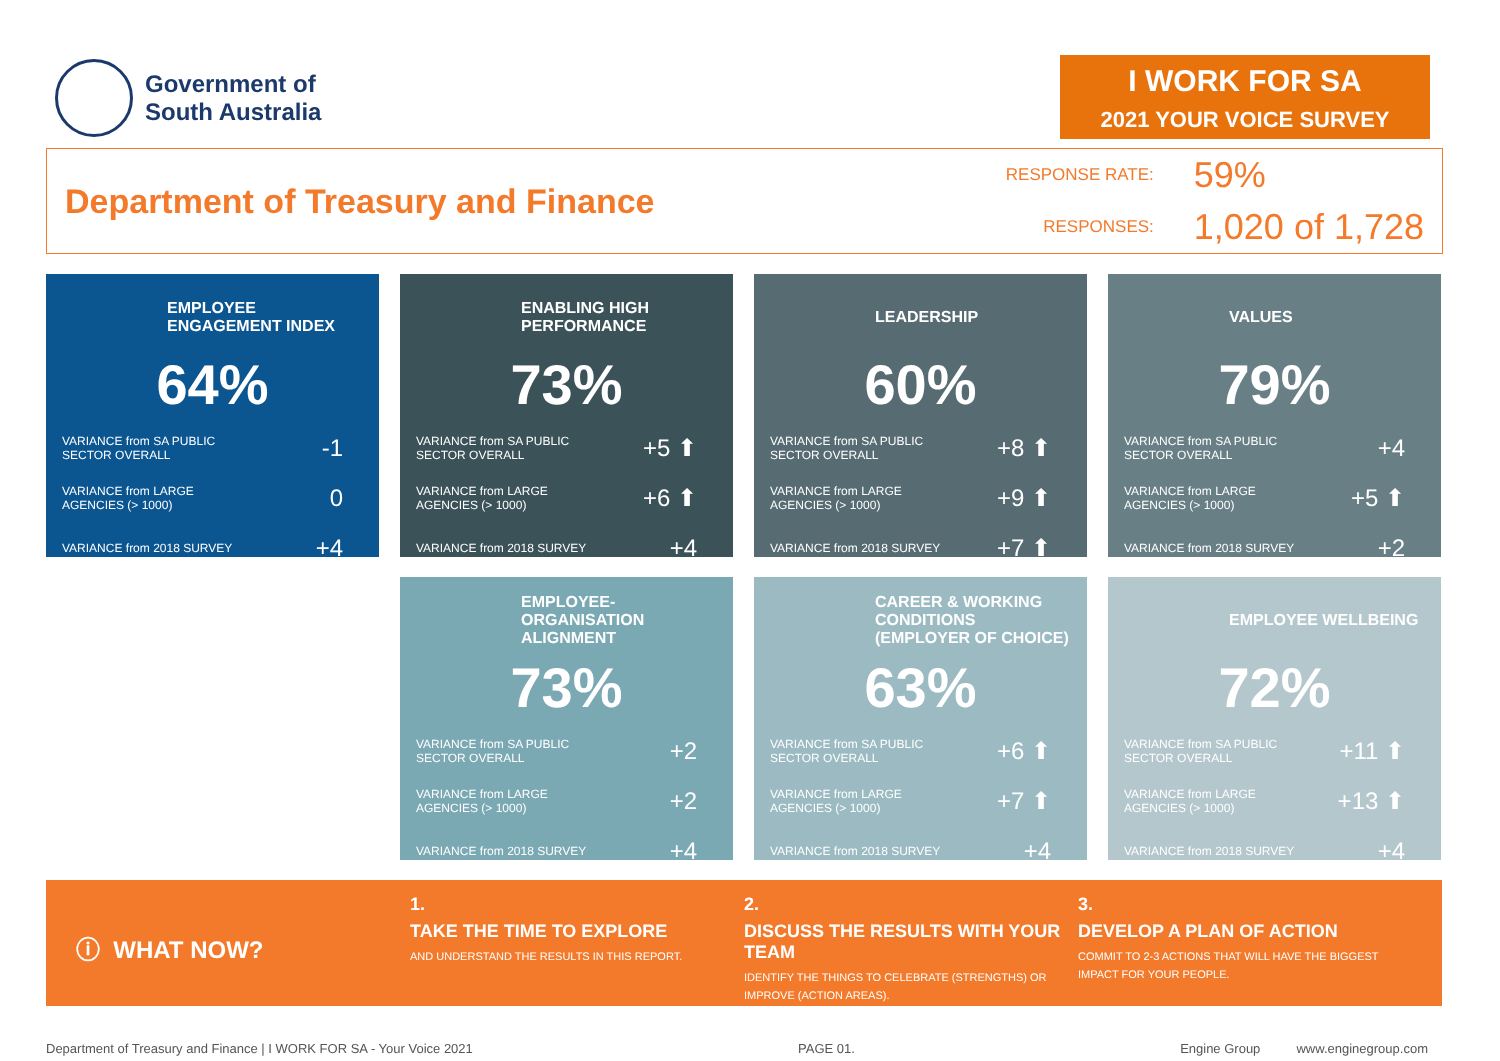Government of
South Australia
I WORK FOR SA
2021 YOUR VOICE SURVEY
Department of Treasury and Finance
RESPONSE RATE: 59% RESPONSES: 1,020 of 1,728
EMPLOYEE ENGAGEMENT INDEX
64%
VARIANCE from SA PUBLIC
SECTOR OVERALL -1
VARIANCE from LARGE
AGENCIES (> 1000) 0
VARIANCE from 2018 SURVEY +4
ENABLING HIGH PERFORMANCE
73%
VARIANCE from SA PUBLIC
SECTOR OVERALL +5 ⬆
VARIANCE from LARGE
AGENCIES (> 1000) +6 ⬆
VARIANCE from 2018 SURVEY +4
LEADERSHIP
60%
VARIANCE from SA PUBLIC
SECTOR OVERALL +8 ⬆
VARIANCE from LARGE
AGENCIES (> 1000) +9 ⬆
VARIANCE from 2018 SURVEY +7 ⬆
VALUES
79%
VARIANCE from SA PUBLIC
SECTOR OVERALL +4
VARIANCE from LARGE
AGENCIES (> 1000) +5 ⬆
VARIANCE from 2018 SURVEY +2
EMPLOYEE-ORGANISATION ALIGNMENT
73%
VARIANCE from SA PUBLIC
SECTOR OVERALL +2
VARIANCE from LARGE
AGENCIES (> 1000) +2
VARIANCE from 2018 SURVEY +4
CAREER & WORKING CONDITIONS (EMPLOYER OF CHOICE)
63%
VARIANCE from SA PUBLIC
SECTOR OVERALL +6 ⬆
VARIANCE from LARGE
AGENCIES (> 1000) +7 ⬆
VARIANCE from 2018 SURVEY +4
EMPLOYEE WELLBEING
72%
VARIANCE from SA PUBLIC
SECTOR OVERALL +11 ⬆
VARIANCE from LARGE
AGENCIES (> 1000) +13 ⬆
VARIANCE from 2018 SURVEY +4
ⓘ WHAT NOW?
1.
TAKE THE TIME TO EXPLORE
AND UNDERSTAND THE RESULTS IN THIS REPORT.
2.
DISCUSS THE RESULTS WITH YOUR TEAM
IDENTIFY THE THINGS TO CELEBRATE (STRENGTHS) OR IMPROVE (ACTION AREAS).
3.
DEVELOP A PLAN OF ACTION
COMMIT TO 2-3 ACTIONS THAT WILL HAVE THE BIGGEST IMPACT FOR YOUR PEOPLE.
Department of Treasury and Finance | I WORK FOR SA - Your Voice 2021 PAGE 01. Engine Group www.enginegroup.com